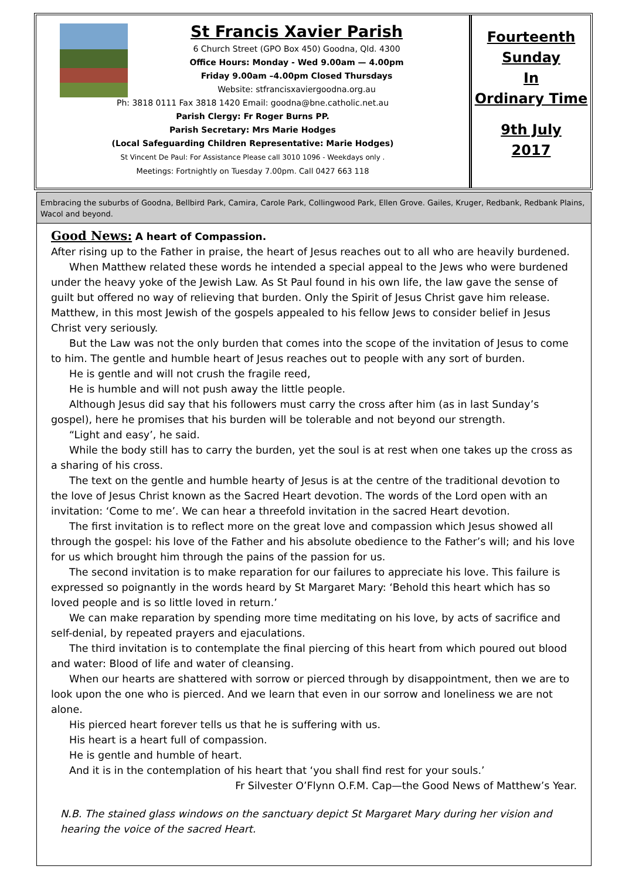St Francis Xavier Parish
6 Church Street (GPO Box 450) Goodna, Qld. 4300
Office Hours: Monday - Wed 9.00am — 4.00pm
Friday 9.00am –4.00pm Closed Thursdays
Website: stfrancisxaviergoodna.org.au
Ph: 3818 0111 Fax 3818 1420 Email: goodna@bne.catholic.net.au
Parish Clergy: Fr Roger Burns PP.
Parish Secretary: Mrs Marie Hodges
(Local Safeguarding Children Representative: Marie Hodges)
St Vincent De Paul: For Assistance Please call 3010 1096 - Weekdays only .
Meetings: Fortnightly on Tuesday 7.00pm. Call 0427 663 118
Fourteenth
Sunday
In
Ordinary Time
9th July
2017
Embracing the suburbs of Goodna, Bellbird Park, Camira, Carole Park, Collingwood Park, Ellen Grove. Gailes, Kruger, Redbank, Redbank Plains, Wacol and beyond.
Good News: A heart of Compassion.
After rising up to the Father in praise, the heart of Jesus reaches out to all who are heavily burdened.
When Matthew related these words he intended a special appeal to the Jews who were burdened under the heavy yoke of the Jewish Law. As St Paul found in his own life, the law gave the sense of guilt but offered no way of relieving that burden. Only the Spirit of Jesus Christ gave him release. Matthew, in this most Jewish of the gospels appealed to his fellow Jews to consider belief in Jesus Christ very seriously.
But the Law was not the only burden that comes into the scope of the invitation of Jesus to come to him. The gentle and humble heart of Jesus reaches out to people with any sort of burden.
He is gentle and will not crush the fragile reed,
He is humble and will not push away the little people.
Although Jesus did say that his followers must carry the cross after him (as in last Sunday’s gospel), here he promises that his burden will be tolerable and not beyond our strength.
“Light and easy’, he said.
While the body still has to carry the burden, yet the soul is at rest when one takes up the cross as a sharing of his cross.
The text on the gentle and humble hearty of Jesus is at the centre of the traditional devotion to the love of Jesus Christ known as the Sacred Heart devotion. The words of the Lord open with an invitation: ‘Come to me’. We can hear a threefold invitation in the sacred Heart devotion.
The first invitation is to reflect more on the great love and compassion which Jesus showed all through the gospel: his love of the Father and his absolute obedience to the Father’s will; and his love for us which brought him through the pains of the passion for us.
The second invitation is to make reparation for our failures to appreciate his love. This failure is expressed so poignantly in the words heard by St Margaret Mary: ‘Behold this heart which has so loved people and is so little loved in return.’
We can make reparation by spending more time meditating on his love, by acts of sacrifice and self-denial, by repeated prayers and ejaculations.
The third invitation is to contemplate the final piercing of this heart from which poured out blood and water: Blood of life and water of cleansing.
When our hearts are shattered with sorrow or pierced through by disappointment, then we are to look upon the one who is pierced. And we learn that even in our sorrow and loneliness we are not alone.
His pierced heart forever tells us that he is suffering with us.
His heart is a heart full of compassion.
He is gentle and humble of heart.
And it is in the contemplation of his heart that ‘you shall find rest for your souls.’
Fr Silvester O’Flynn O.F.M. Cap—the Good News of Matthew’s Year.
N.B. The stained glass windows on the sanctuary depict St Margaret Mary during her vision and hearing the voice of the sacred Heart.